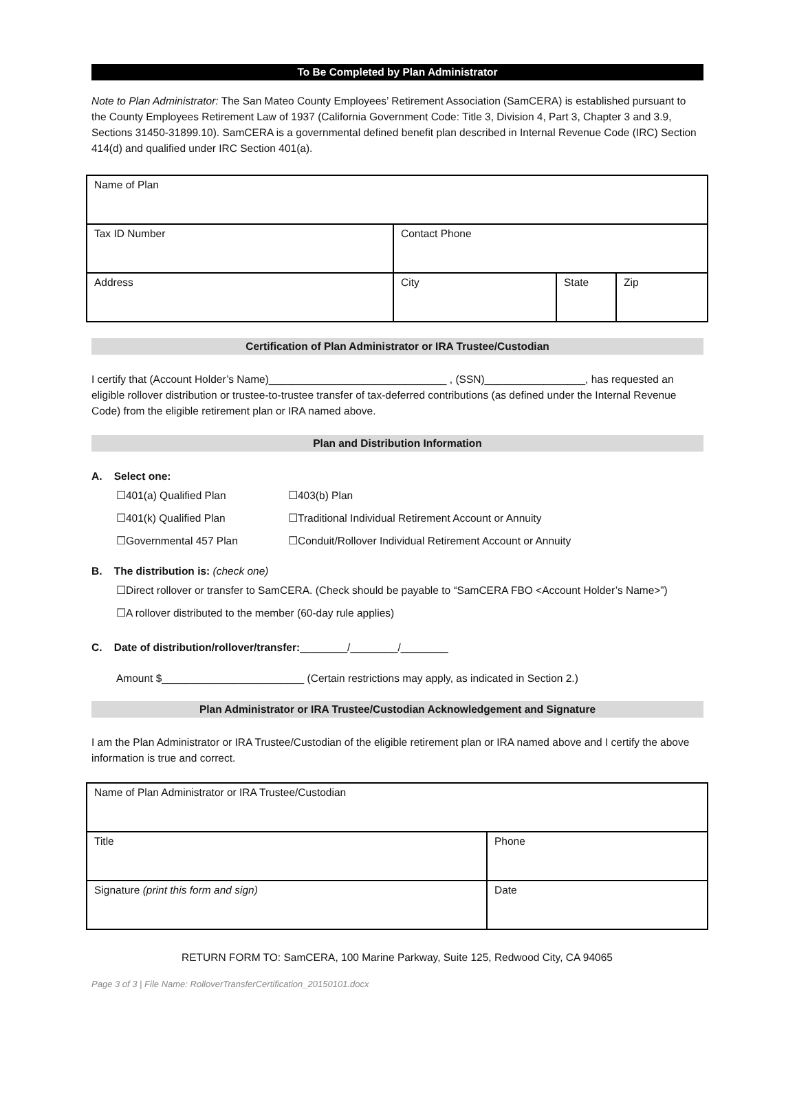To Be Completed by Plan Administrator
Note to Plan Administrator: The San Mateo County Employees’ Retirement Association (SamCERA) is established pursuant to the County Employees Retirement Law of 1937 (California Government Code: Title 3, Division 4, Part 3, Chapter 3 and 3.9, Sections 31450-31899.10). SamCERA is a governmental defined benefit plan described in Internal Revenue Code (IRC) Section 414(d) and qualified under IRC Section 401(a).
| Name of Plan | | | |
| Tax ID Number | Contact Phone | | |
| Address | City | State | Zip |
Certification of Plan Administrator or IRA Trustee/Custodian
I certify that (Account Holder’s Name)______________________________ , (SSN)_________________, has requested an eligible rollover distribution or trustee-to-trustee transfer of tax-deferred contributions (as defined under the Internal Revenue Code) from the eligible retirement plan or IRA named above.
Plan and Distribution Information
A. Select one:
☐401(a) Qualified Plan ☐403(b) Plan
☐401(k) Qualified Plan ☐Traditional Individual Retirement Account or Annuity
☐Governmental 457 Plan ☐Conduit/Rollover Individual Retirement Account or Annuity
B. The distribution is: (check one)
☐Direct rollover or transfer to SamCERA. (Check should be payable to “SamCERA FBO <Account Holder’s Name>”)
☐A rollover distributed to the member (60-day rule applies)
C. Date of distribution/rollover/transfer:________/________/________
Amount $________________________ (Certain restrictions may apply, as indicated in Section 2.)
Plan Administrator or IRA Trustee/Custodian Acknowledgement and Signature
I am the Plan Administrator or IRA Trustee/Custodian of the eligible retirement plan or IRA named above and I certify the above information is true and correct.
| Name of Plan Administrator or IRA Trustee/Custodian | |
| Title | Phone |
| Signature (print this form and sign) | Date |
RETURN FORM TO: SamCERA, 100 Marine Parkway, Suite 125, Redwood City, CA 94065
Page 3 of 3 | File Name: RolloverTransferCertification_20150101.docx